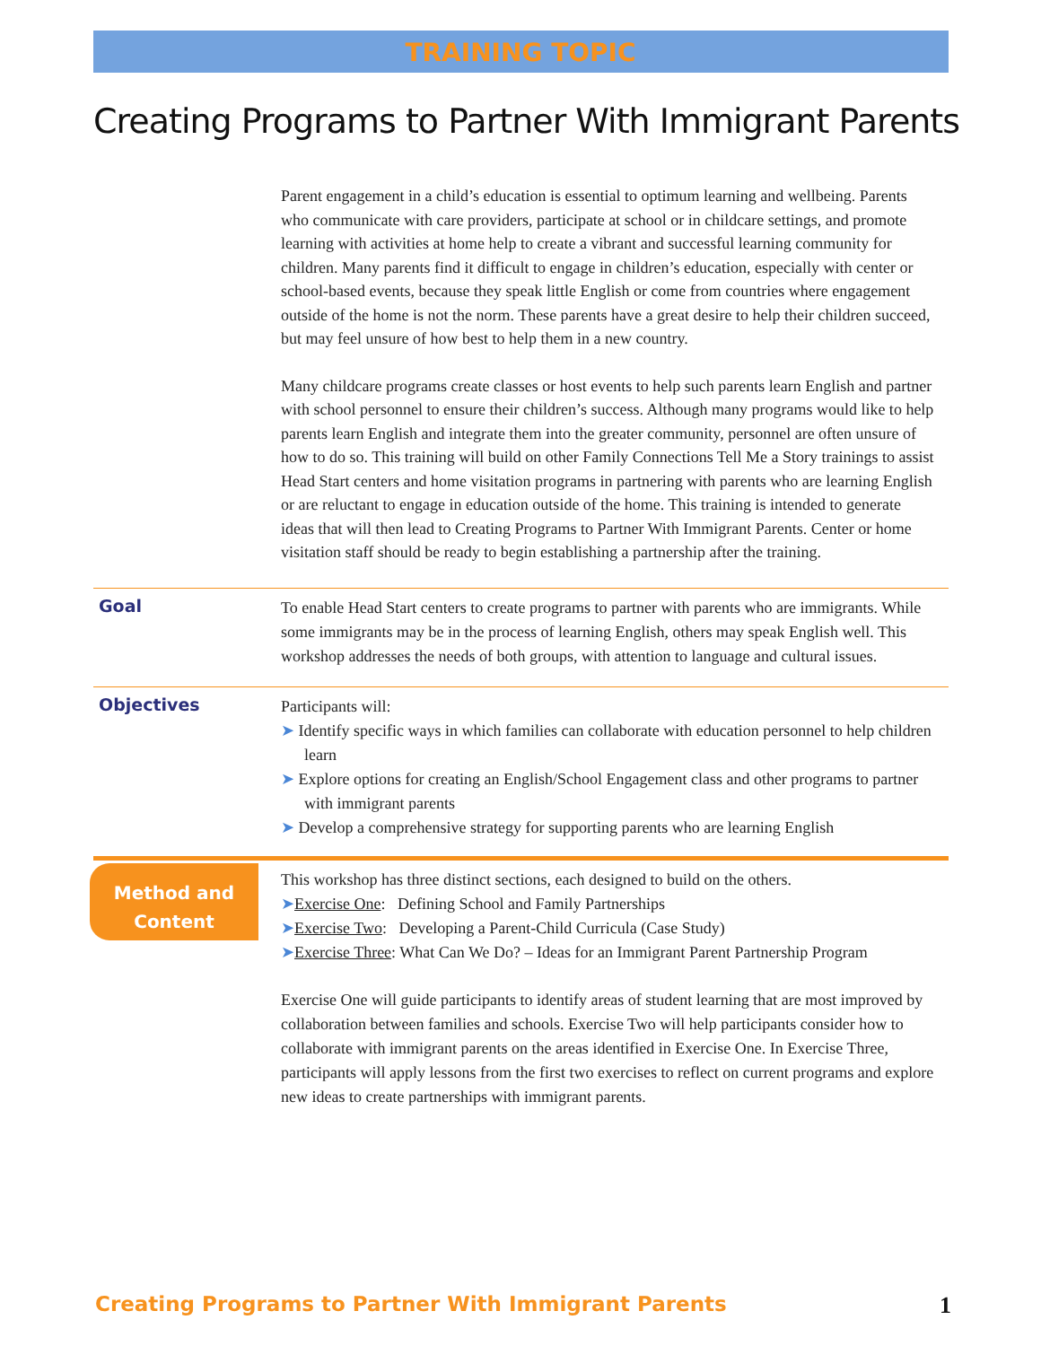TRAINING TOPIC
Creating Programs to Partner With Immigrant Parents
Parent engagement in a child’s education is essential to optimum learning and wellbeing. Parents who communicate with care providers, participate at school or in childcare settings, and promote learning with activities at home help to create a vibrant and successful learning community for children. Many parents find it difficult to engage in children’s education, especially with center or school-based events, because they speak little English or come from countries where engagement outside of the home is not the norm. These parents have a great desire to help their children succeed, but may feel unsure of how best to help them in a new country.
Many childcare programs create classes or host events to help such parents learn English and partner with school personnel to ensure their children’s success. Although many programs would like to help parents learn English and integrate them into the greater community, personnel are often unsure of how to do so. This training will build on other Family Connections Tell Me a Story trainings to assist Head Start centers and home visitation programs in partnering with parents who are learning English or are reluctant to engage in education outside of the home. This training is intended to generate ideas that will then lead to Creating Programs to Partner With Immigrant Parents. Center or home visitation staff should be ready to begin establishing a partnership after the training.
Goal
To enable Head Start centers to create programs to partner with parents who are immigrants. While some immigrants may be in the process of learning English, others may speak English well. This workshop addresses the needs of both groups, with attention to language and cultural issues.
Objectives
Participants will:
➤ Identify specific ways in which families can collaborate with education personnel to help children learn
➤ Explore options for creating an English/School Engagement class and other programs to partner with immigrant parents
➤ Develop a comprehensive strategy for supporting parents who are learning English
Method and Content
This workshop has three distinct sections, each designed to build on the others.
➤Exercise One: Defining School and Family Partnerships
➤Exercise Two: Developing a Parent-Child Curricula (Case Study)
➤Exercise Three: What Can We Do? – Ideas for an Immigrant Parent Partnership Program
Exercise One will guide participants to identify areas of student learning that are most improved by collaboration between families and schools. Exercise Two will help participants consider how to collaborate with immigrant parents on the areas identified in Exercise One. In Exercise Three, participants will apply lessons from the first two exercises to reflect on current programs and explore new ideas to create partnerships with immigrant parents.
Creating Programs to Partner With Immigrant Parents 1